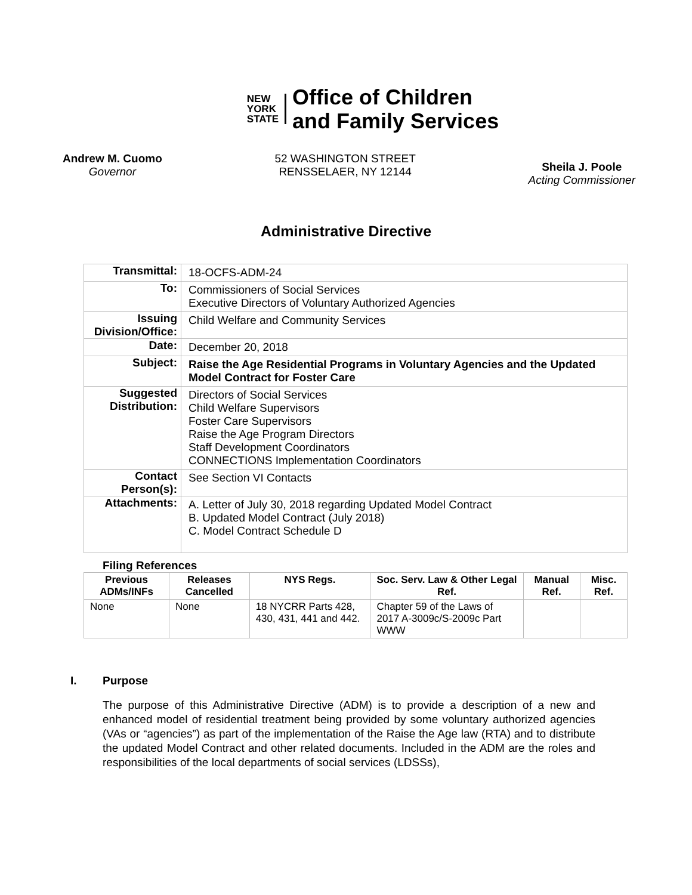NEW
YORK
STATE
Office of Children
and Family Services
Andrew M. Cuomo
Governor
52 WASHINGTON STREET
RENSSELAER, NY 12144
Sheila J. Poole
Acting Commissioner
Administrative Directive
| Transmittal: | 18-OCFS-ADM-24 |
| To: | Commissioners of Social Services Executive Directors of Voluntary Authorized Agencies |
| Issuing Division/Office: | Child Welfare and Community Services |
| Date: | December 20, 2018 |
| Subject: | Raise the Age Residential Programs in Voluntary Agencies and the Updated Model Contract for Foster Care |
| Suggested Distribution: | Directors of Social Services Child Welfare Supervisors Foster Care Supervisors Raise the Age Program Directors Staff Development Coordinators CONNECTIONS Implementation Coordinators |
| Contact Person(s): | See Section VI Contacts |
| Attachments: | A. Letter of July 30, 2018 regarding Updated Model Contract B. Updated Model Contract (July 2018) C. Model Contract Schedule D |
Filing References
| Previous ADMs/INFs | Releases Cancelled | NYS Regs. | Soc. Serv. Law & Other Legal Ref. | Manual Ref. | Misc. Ref. |
| --- | --- | --- | --- | --- | --- |
| None | None | 18 NYCRR Parts 428, 430, 431, 441 and 442. | Chapter 59 of the Laws of 2017 A-3009c/S-2009c Part WWW | | |
I. Purpose
The purpose of this Administrative Directive (ADM) is to provide a description of a new and enhanced model of residential treatment being provided by some voluntary authorized agencies (VAs or “agencies”) as part of the implementation of the Raise the Age law (RTA) and to distribute the updated Model Contract and other related documents. Included in the ADM are the roles and responsibilities of the local departments of social services (LDSSs),